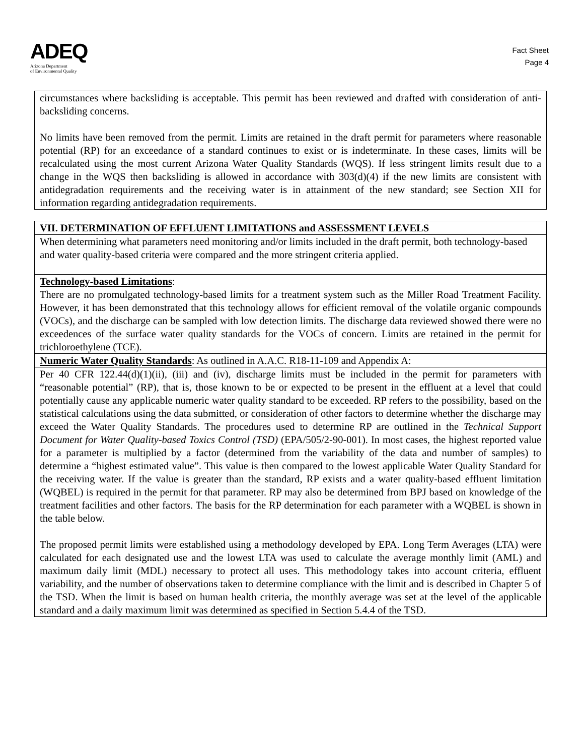ADEQ
Arizona Department
of Environmental Quality
Fact Sheet
Page 4
circumstances where backsliding is acceptable. This permit has been reviewed and drafted with consideration of anti-backsliding concerns.
No limits have been removed from the permit. Limits are retained in the draft permit for parameters where reasonable potential (RP) for an exceedance of a standard continues to exist or is indeterminate. In these cases, limits will be recalculated using the most current Arizona Water Quality Standards (WQS). If less stringent limits result due to a change in the WQS then backsliding is allowed in accordance with 303(d)(4) if the new limits are consistent with antidegradation requirements and the receiving water is in attainment of the new standard; see Section XII for information regarding antidegradation requirements.
VII. DETERMINATION OF EFFLUENT LIMITATIONS and ASSESSMENT LEVELS
When determining what parameters need monitoring and/or limits included in the draft permit, both technology-based and water quality-based criteria were compared and the more stringent criteria applied.
Technology-based Limitations:
There are no promulgated technology-based limits for a treatment system such as the Miller Road Treatment Facility. However, it has been demonstrated that this technology allows for efficient removal of the volatile organic compounds (VOCs), and the discharge can be sampled with low detection limits. The discharge data reviewed showed there were no exceedences of the surface water quality standards for the VOCs of concern. Limits are retained in the permit for trichloroethylene (TCE).
Numeric Water Quality Standards: As outlined in A.A.C. R18-11-109 and Appendix A:
Per 40 CFR 122.44(d)(1)(ii), (iii) and (iv), discharge limits must be included in the permit for parameters with “reasonable potential” (RP), that is, those known to be or expected to be present in the effluent at a level that could potentially cause any applicable numeric water quality standard to be exceeded. RP refers to the possibility, based on the statistical calculations using the data submitted, or consideration of other factors to determine whether the discharge may exceed the Water Quality Standards. The procedures used to determine RP are outlined in the Technical Support Document for Water Quality-based Toxics Control (TSD) (EPA/505/2-90-001). In most cases, the highest reported value for a parameter is multiplied by a factor (determined from the variability of the data and number of samples) to determine a “highest estimated value”. This value is then compared to the lowest applicable Water Quality Standard for the receiving water. If the value is greater than the standard, RP exists and a water quality-based effluent limitation (WQBEL) is required in the permit for that parameter. RP may also be determined from BPJ based on knowledge of the treatment facilities and other factors. The basis for the RP determination for each parameter with a WQBEL is shown in the table below.
The proposed permit limits were established using a methodology developed by EPA. Long Term Averages (LTA) were calculated for each designated use and the lowest LTA was used to calculate the average monthly limit (AML) and maximum daily limit (MDL) necessary to protect all uses. This methodology takes into account criteria, effluent variability, and the number of observations taken to determine compliance with the limit and is described in Chapter 5 of the TSD. When the limit is based on human health criteria, the monthly average was set at the level of the applicable standard and a daily maximum limit was determined as specified in Section 5.4.4 of the TSD.